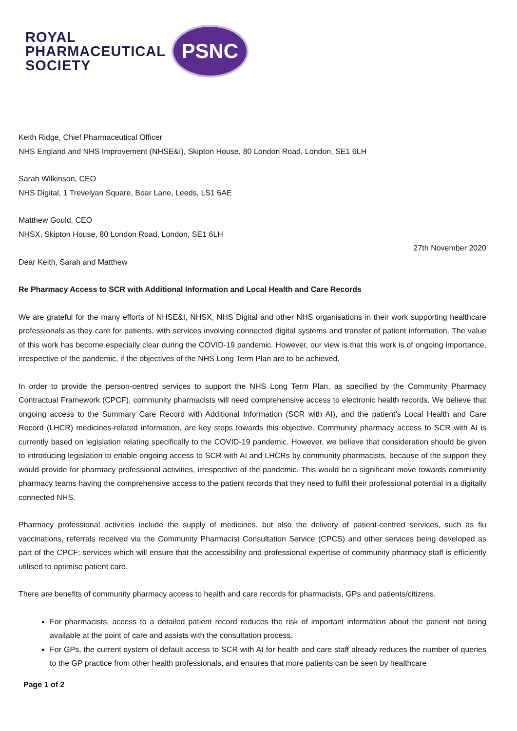ROYAL
PHARMACEUTICAL
SOCIETY
PSNC
Keith Ridge, Chief Pharmaceutical Officer
NHS England and NHS Improvement (NHSE&I), Skipton House, 80 London Road, London, SE1 6LH
Sarah Wilkinson, CEO
NHS Digital, 1 Trevelyan Square, Boar Lane, Leeds, LS1 6AE
Matthew Gould, CEO
NHSX, Skipton House, 80 London Road, London, SE1 6LH
27th November 2020
Dear Keith, Sarah and Matthew
Re Pharmacy Access to SCR with Additional Information and Local Health and Care Records
We are grateful for the many efforts of NHSE&I, NHSX, NHS Digital and other NHS organisations in their work supporting healthcare professionals as they care for patients, with services involving connected digital systems and transfer of patient information. The value of this work has become especially clear during the COVID-19 pandemic. However, our view is that this work is of ongoing importance, irrespective of the pandemic, if the objectives of the NHS Long Term Plan are to be achieved.
In order to provide the person-centred services to support the NHS Long Term Plan, as specified by the Community Pharmacy Contractual Framework (CPCF), community pharmacists will need comprehensive access to electronic health records. We believe that ongoing access to the Summary Care Record with Additional Information (SCR with AI), and the patient’s Local Health and Care Record (LHCR) medicines-related information, are key steps towards this objective. Community pharmacy access to SCR with AI is currently based on legislation relating specifically to the COVID-19 pandemic. However, we believe that consideration should be given to introducing legislation to enable ongoing access to SCR with AI and LHCRs by community pharmacists, because of the support they would provide for pharmacy professional activities, irrespective of the pandemic. This would be a significant move towards community pharmacy teams having the comprehensive access to the patient records that they need to fulfil their professional potential in a digitally connected NHS.
Pharmacy professional activities include the supply of medicines, but also the delivery of patient-centred services, such as flu vaccinations, referrals received via the Community Pharmacist Consultation Service (CPCS) and other services being developed as part of the CPCF; services which will ensure that the accessibility and professional expertise of community pharmacy staff is efficiently utilised to optimise patient care.
There are benefits of community pharmacy access to health and care records for pharmacists, GPs and patients/citizens.
For pharmacists, access to a detailed patient record reduces the risk of important information about the patient not being available at the point of care and assists with the consultation process.
For GPs, the current system of default access to SCR with AI for health and care staff already reduces the number of queries to the GP practice from other health professionals, and ensures that more patients can be seen by healthcare
Page 1 of 2